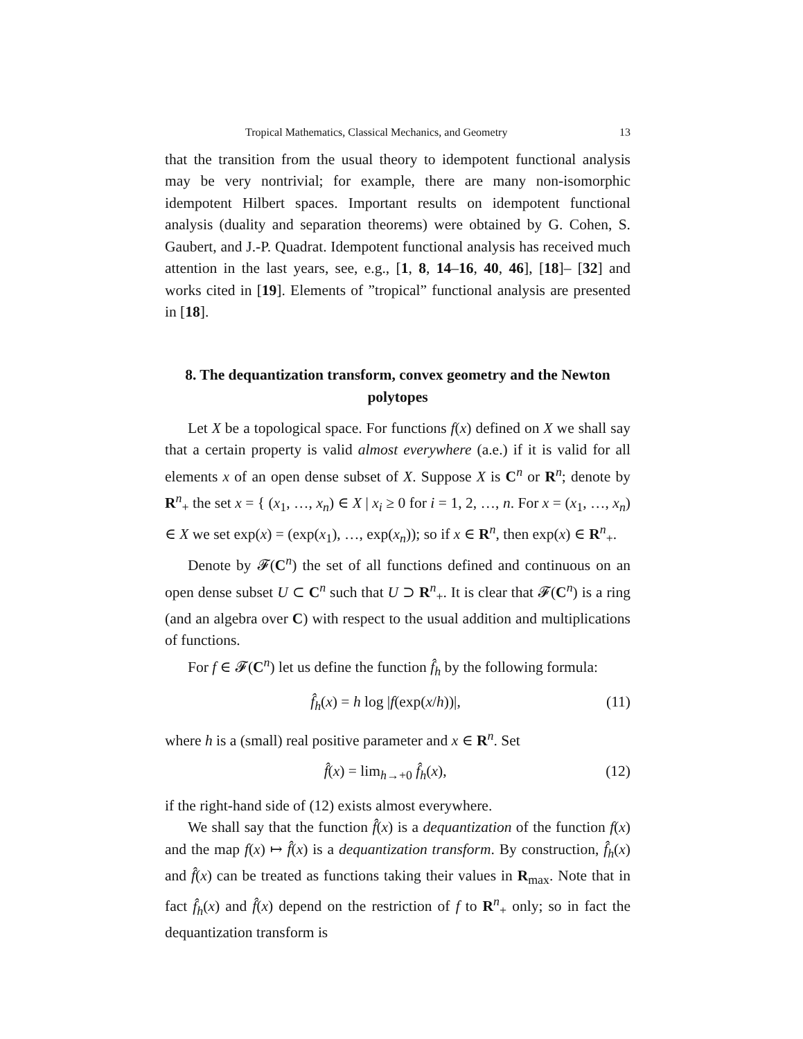Tropical Mathematics, Classical Mechanics, and Geometry 13
that the transition from the usual theory to idempotent functional analysis may be very nontrivial; for example, there are many non-isomorphic idempotent Hilbert spaces. Important results on idempotent functional analysis (duality and separation theorems) were obtained by G. Cohen, S. Gaubert, and J.-P. Quadrat. Idempotent functional analysis has received much attention in the last years, see, e.g., [1, 8, 14–16, 40, 46], [18]– [32] and works cited in [19]. Elements of ”tropical” functional analysis are presented in [18].
8. The dequantization transform, convex geometry and the Newton polytopes
Let X be a topological space. For functions f(x) defined on X we shall say that a certain property is valid almost everywhere (a.e.) if it is valid for all elements x of an open dense subset of X. Suppose X is C<sup>n</sup> or R<sup>n</sup>; denote by R<sup>n</sup><sub>+</sub> the set x = { (x<sub>1</sub>, …, x<sub>n</sub>) ∈ X | x<sub>i</sub> ≥ 0 for i = 1, 2, …, n. For x = (x<sub>1</sub>, …, x<sub>n</sub>) ∈ X we set exp(x) = (exp(x<sub>1</sub>), …, exp(x<sub>n</sub>)); so if x ∈ R<sup>n</sup>, then exp(x) ∈ R<sup>n</sup><sub>+</sub>.
Denote by 𝓕(C<sup>n</sup>) the set of all functions defined and continuous on an open dense subset U ⊂ C<sup>n</sup> such that U ⊃ R<sup>n</sup><sub>+</sub>. It is clear that 𝓕(C<sup>n</sup>) is a ring (and an algebra over C) with respect to the usual addition and multiplications of functions.
For f ∈ 𝓕(C<sup>n</sup>) let us define the function f̂<sub>h</sub> by the following formula:
f̂<sub>h</sub>(x) = h log |f(exp(x/h))|, (11)
where h is a (small) real positive parameter and x ∈ R<sup>n</sup>. Set
f̂(x) = lim<sub>h→+0</sub> f̂<sub>h</sub>(x), (12)
if the right-hand side of (12) exists almost everywhere.
We shall say that the function f̂(x) is a dequantization of the function f(x) and the map f(x) ↦ f̂(x) is a dequantization transform. By construction, f̂<sub>h</sub>(x) and f̂(x) can be treated as functions taking their values in R<sub>max</sub>. Note that in fact f̂<sub>h</sub>(x) and f̂(x) depend on the restriction of f to R<sup>n</sup><sub>+</sub> only; so in fact the dequantization transform is